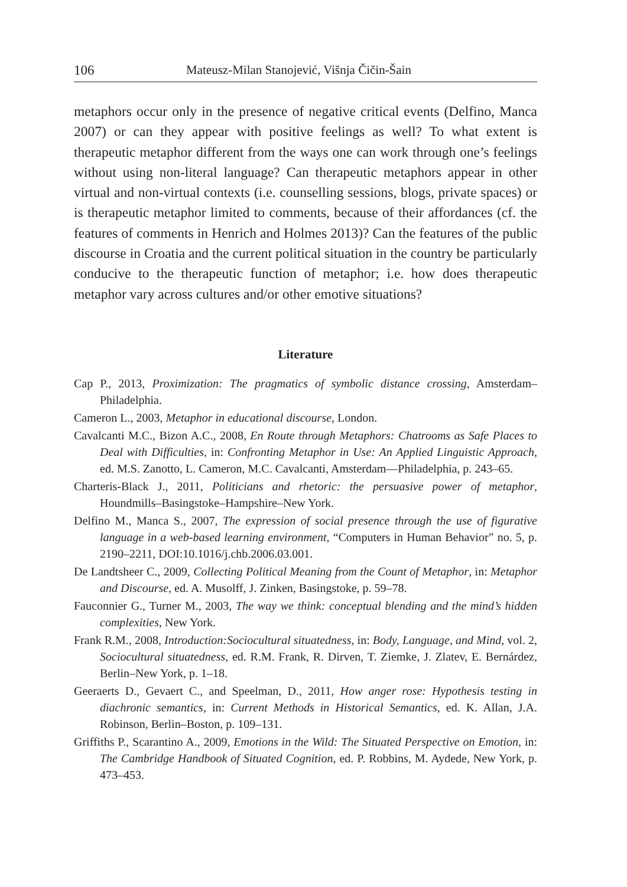106 Mateusz-Milan Stanojević, Višnja Čičin-Šain
metaphors occur only in the presence of negative critical events (Delfino, Manca 2007) or can they appear with positive feelings as well? To what extent is therapeutic metaphor different from the ways one can work through one’s feelings without using non-literal language? Can therapeutic metaphors appear in other virtual and non-virtual contexts (i.e. counselling sessions, blogs, private spaces) or is therapeutic metaphor limited to comments, because of their affordances (cf. the features of comments in Henrich and Holmes 2013)? Can the features of the public discourse in Croatia and the current political situation in the country be particularly conducive to the therapeutic function of metaphor; i.e. how does therapeutic metaphor vary across cultures and/or other emotive situations?
Literature
Cap P., 2013, Proximization: The pragmatics of symbolic distance crossing, Amsterdam–Philadelphia.
Cameron L., 2003, Metaphor in educational discourse, London.
Cavalcanti M.C., Bizon A.C., 2008, En Route through Metaphors: Chatrooms as Safe Places to Deal with Difficulties, in: Confronting Metaphor in Use: An Applied Linguistic Approach, ed. M.S. Zanotto, L. Cameron, M.C. Cavalcanti, Amsterdam–​–Philadelphia, p. 243–65.
Charteris-Black J., 2011, Politicians and rhetoric: the persuasive power of metaphor, Houndmills–Basingstoke–Hampshire–New York.
Delfino M., Manca S., 2007, The expression of social presence through the use of figurative language in a web-based learning environment, “Computers in Human Behavior” no. 5, p. 2190–2211, DOI:10.1016/j.chb.2006.03.001.
De Landtsheer C., 2009, Collecting Political Meaning from the Count of Metaphor, in: Metaphor and Discourse, ed. A. Musolff, J. Zinken, Basingstoke, p. 59–78.
Fauconnier G., Turner M., 2003, The way we think: conceptual blending and the mind’s hidden complexities, New York.
Frank R.M., 2008, Introduction:Sociocultural situatedness, in: Body, Language, and Mind, vol. 2, Sociocultural situatedness, ed. R.M. Frank, R. Dirven, T. Ziemke, J. Zlatev, E. Bernárdez, Berlin–New York, p. 1–18.
Geeraerts D., Gevaert C., and Speelman, D., 2011, How anger rose: Hypothesis testing in diachronic semantics, in: Current Methods in Historical Semantics, ed. K. Allan, J.A. Robinson, Berlin–Boston, p. 109–131.
Griffiths P., Scarantino A., 2009, Emotions in the Wild: The Situated Perspective on Emotion, in: The Cambridge Handbook of Situated Cognition, ed. P. Robbins, M. Aydede, New York, p. 473–453.